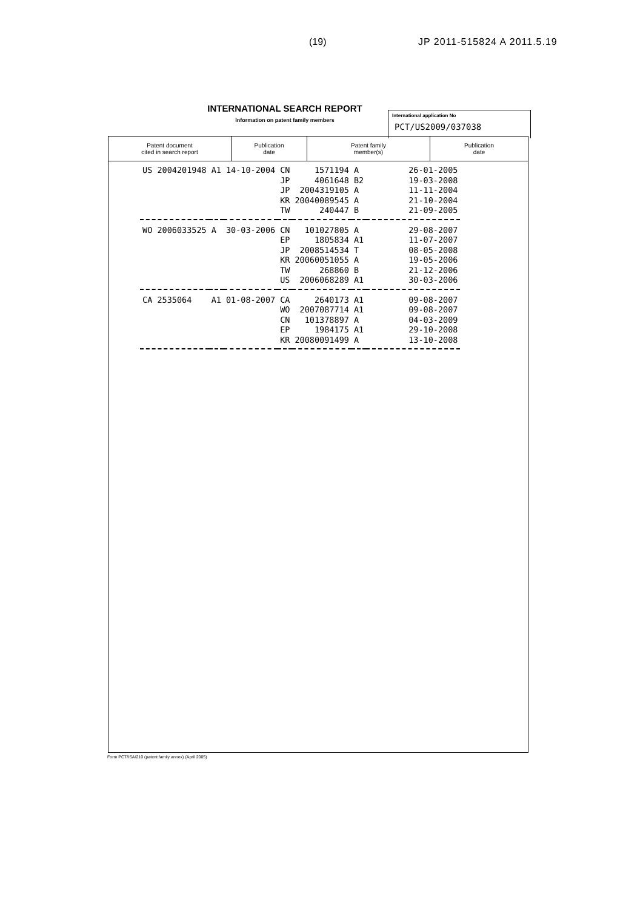(19) JP 2011-515824 A 2011.5.19
INTERNATIONAL SEARCH REPORT
Information on patent family members
International application No
PCT/US2009/037038
| Patent document cited in search report | Publication date | Patent family member(s) | Publication date |
| --- | --- | --- | --- |
| US 2004201948 | A1 | 14-10-2004 | CN | 1571194 | A | 26-01-2005 |
| | | | JP | 4061648 | B2 | 19-03-2008 |
| | | | JP | 2004319105 | A | 11-11-2004 |
| | | | KR | 20040089545 | A | 21-10-2004 |
| | | | TW | 240447 | B | 21-09-2005 |
| WO 2006033525 | A | 30-03-2006 | CN | 101027805 | A | 29-08-2007 |
| | | | EP | 1805834 | A1 | 11-07-2007 |
| | | | JP | 2008514534 | T | 08-05-2008 |
| | | | KR | 20060051055 | A | 19-05-2006 |
| | | | TW | 268860 | B | 21-12-2006 |
| | | | US | 2006068289 | A1 | 30-03-2006 |
| CA 2535064 | A1 | 01-08-2007 | CA | 2640173 | A1 | 09-08-2007 |
| | | | WO | 2007087714 | A1 | 09-08-2007 |
| | | | CN | 101378897 | A | 04-03-2009 |
| | | | EP | 1984175 | A1 | 29-10-2008 |
| | | | KR | 20080091499 | A | 13-10-2008 |
Form PCT/ISA/210 (patent family annex) (April 2005)